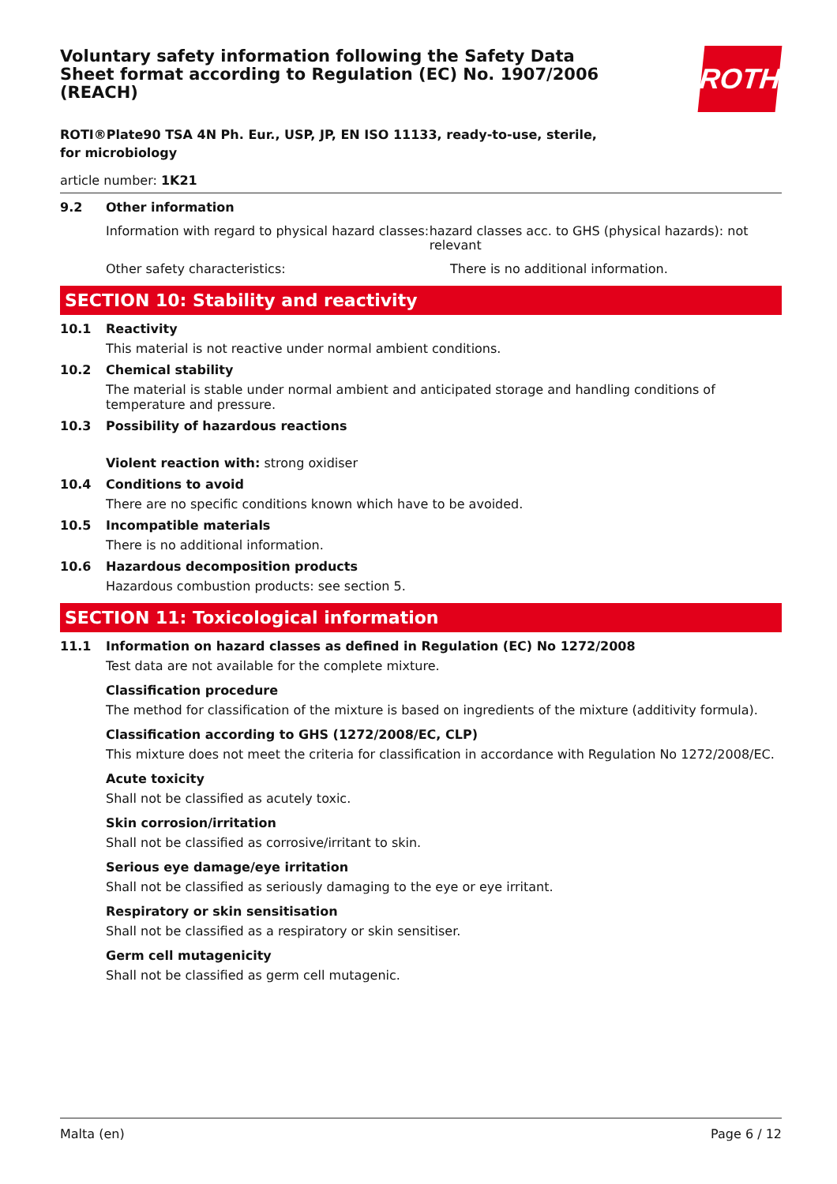ROTH
Voluntary safety information following the Safety Data Sheet format according to Regulation (EC) No. 1907/2006 (REACH)
ROTI®Plate90 TSA 4N Ph. Eur., USP, JP, EN ISO 11133, ready-to-use, sterile, for microbiology
article number: 1K21
9.2 Other information
Information with regard to physical hazard classes:
hazard classes acc. to GHS (physical hazards): not relevant
Other safety characteristics: There is no additional information.
SECTION 10: Stability and reactivity
10.1 Reactivity
This material is not reactive under normal ambient conditions.
10.2 Chemical stability
The material is stable under normal ambient and anticipated storage and handling conditions of temperature and pressure.
10.3 Possibility of hazardous reactions
Violent reaction with: strong oxidiser
10.4 Conditions to avoid
There are no specific conditions known which have to be avoided.
10.5 Incompatible materials
There is no additional information.
10.6 Hazardous decomposition products
Hazardous combustion products: see section 5.
SECTION 11: Toxicological information
11.1 Information on hazard classes as defined in Regulation (EC) No 1272/2008
Test data are not available for the complete mixture.
Classification procedure
The method for classification of the mixture is based on ingredients of the mixture (additivity formula).
Classification according to GHS (1272/2008/EC, CLP)
This mixture does not meet the criteria for classification in accordance with Regulation No 1272/2008/EC.
Acute toxicity
Shall not be classified as acutely toxic.
Skin corrosion/irritation
Shall not be classified as corrosive/irritant to skin.
Serious eye damage/eye irritation
Shall not be classified as seriously damaging to the eye or eye irritant.
Respiratory or skin sensitisation
Shall not be classified as a respiratory or skin sensitiser.
Germ cell mutagenicity
Shall not be classified as germ cell mutagenic.
Malta (en) Page 6 / 12